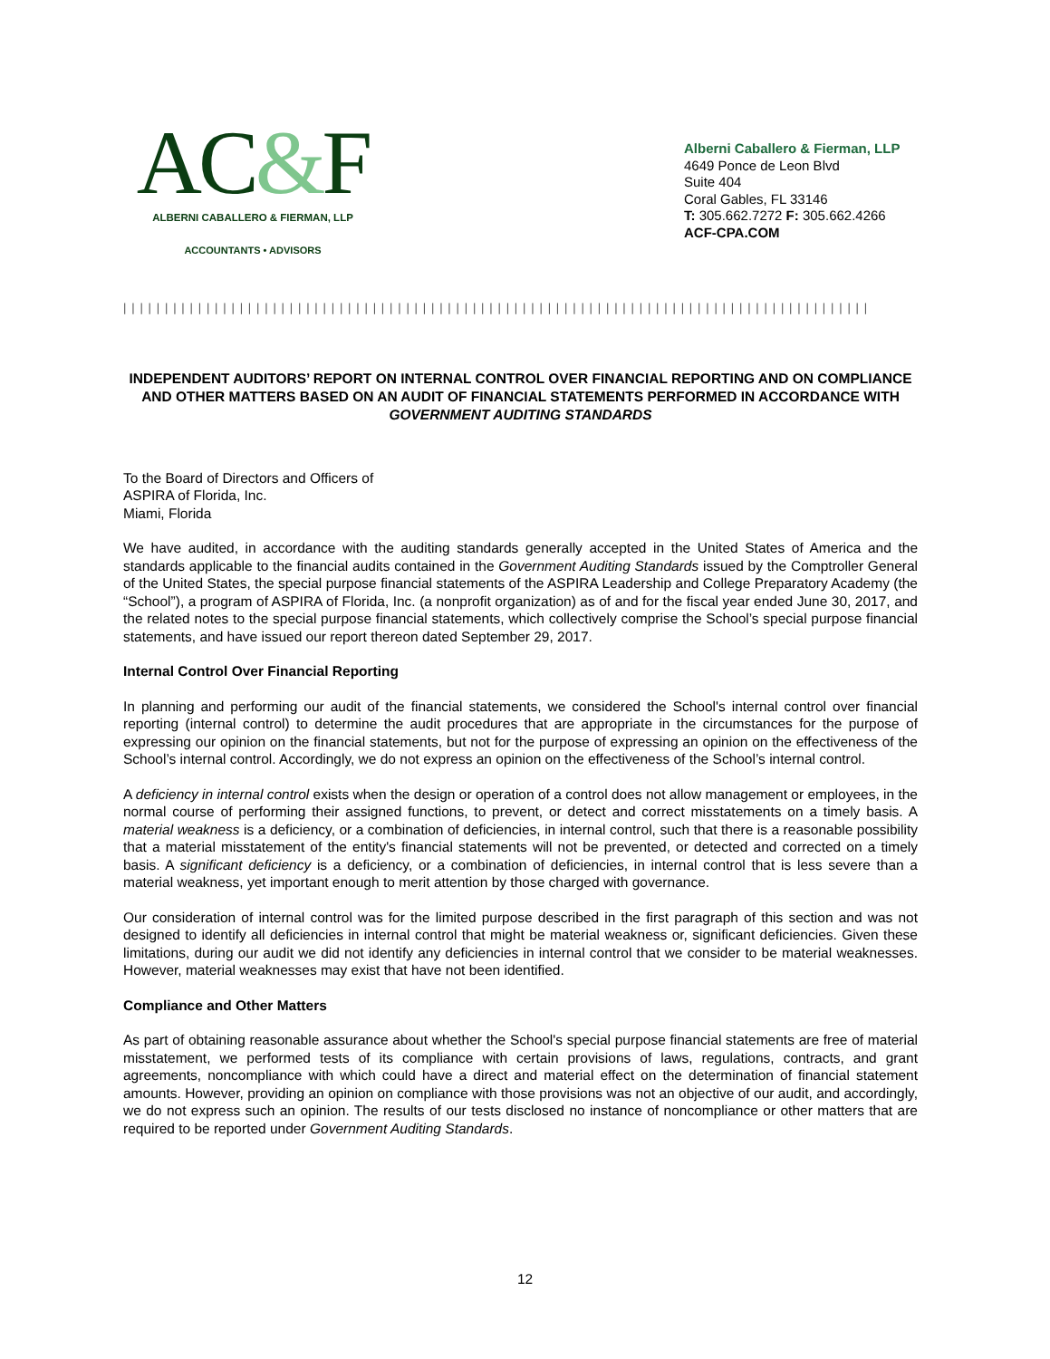AC&F
ALBERNI CABALLERO & FIERMAN, LLP
ACCOUNTANTS • ADVISORS
Alberni Caballero & Fierman, LLP
4649 Ponce de Leon Blvd
Suite 404
Coral Gables, FL 33146
T: 305.662.7272 F: 305.662.4266
ACF-CPA.COM
| | | | | | | | | | | | | | | | | | | | | | | | | | | | | | | | | | | | | | | | | | | | | | | | | | | | | | | | | | | | | | | | | | | | | | | | | | | | | | | | | | | | | | | | | |
INDEPENDENT AUDITORS’ REPORT ON INTERNAL CONTROL OVER FINANCIAL REPORTING AND ON COMPLIANCE AND OTHER MATTERS BASED ON AN AUDIT OF FINANCIAL STATEMENTS PERFORMED IN ACCORDANCE WITH GOVERNMENT AUDITING STANDARDS
To the Board of Directors and Officers of
ASPIRA of Florida, Inc.
Miami, Florida
We have audited, in accordance with the auditing standards generally accepted in the United States of America and the standards applicable to the financial audits contained in the Government Auditing Standards issued by the Comptroller General of the United States, the special purpose financial statements of the ASPIRA Leadership and College Preparatory Academy (the “School”), a program of ASPIRA of Florida, Inc. (a nonprofit organization) as of and for the fiscal year ended June 30, 2017, and the related notes to the special purpose financial statements, which collectively comprise the School’s special purpose financial statements, and have issued our report thereon dated September 29, 2017.
Internal Control Over Financial Reporting
In planning and performing our audit of the financial statements, we considered the School's internal control over financial reporting (internal control) to determine the audit procedures that are appropriate in the circumstances for the purpose of expressing our opinion on the financial statements, but not for the purpose of expressing an opinion on the effectiveness of the School’s internal control. Accordingly, we do not express an opinion on the effectiveness of the School’s internal control.
A deficiency in internal control exists when the design or operation of a control does not allow management or employees, in the normal course of performing their assigned functions, to prevent, or detect and correct misstatements on a timely basis. A material weakness is a deficiency, or a combination of deficiencies, in internal control, such that there is a reasonable possibility that a material misstatement of the entity's financial statements will not be prevented, or detected and corrected on a timely basis. A significant deficiency is a deficiency, or a combination of deficiencies, in internal control that is less severe than a material weakness, yet important enough to merit attention by those charged with governance.
Our consideration of internal control was for the limited purpose described in the first paragraph of this section and was not designed to identify all deficiencies in internal control that might be material weakness or, significant deficiencies. Given these limitations, during our audit we did not identify any deficiencies in internal control that we consider to be material weaknesses. However, material weaknesses may exist that have not been identified.
Compliance and Other Matters
As part of obtaining reasonable assurance about whether the School's special purpose financial statements are free of material misstatement, we performed tests of its compliance with certain provisions of laws, regulations, contracts, and grant agreements, noncompliance with which could have a direct and material effect on the determination of financial statement amounts. However, providing an opinion on compliance with those provisions was not an objective of our audit, and accordingly, we do not express such an opinion. The results of our tests disclosed no instance of noncompliance or other matters that are required to be reported under Government Auditing Standards.
12